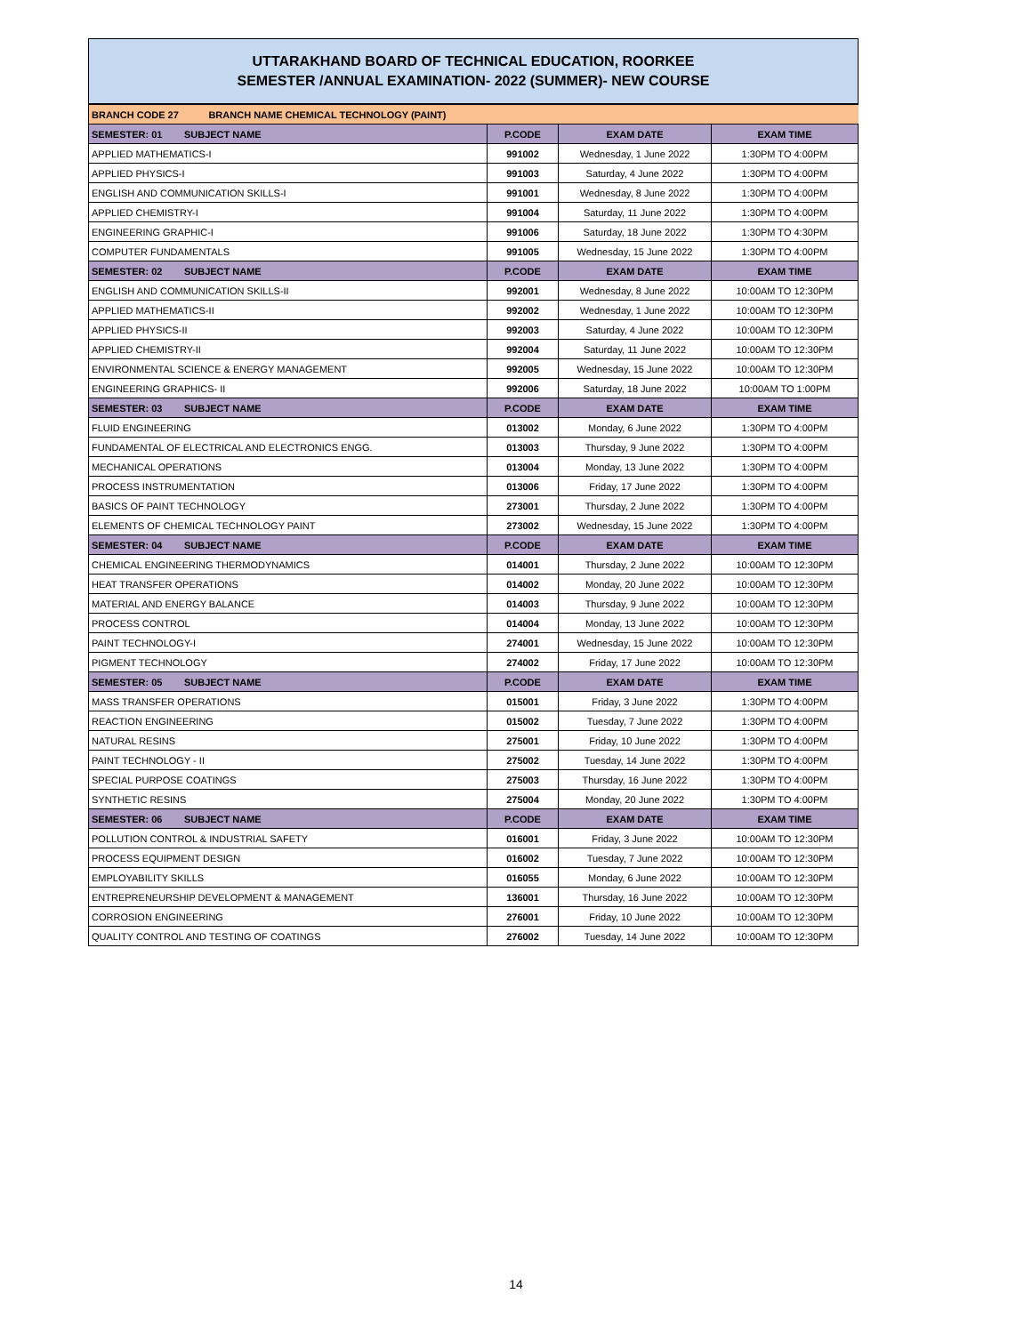UTTARAKHAND BOARD OF TECHNICAL EDUCATION, ROORKEE
SEMESTER /ANNUAL EXAMINATION- 2022 (SUMMER)- NEW COURSE
| BRANCH CODE 27 BRANCH NAME CHEMICAL TECHNOLOGY (PAINT) | | | |
| SEMESTER: 01 SUBJECT NAME | P.CODE | EXAM DATE | EXAM TIME |
| APPLIED MATHEMATICS-I | 991002 | Wednesday, 1 June 2022 | 1:30PM TO 4:00PM |
| APPLIED PHYSICS-I | 991003 | Saturday, 4 June 2022 | 1:30PM TO 4:00PM |
| ENGLISH AND COMMUNICATION SKILLS-I | 991001 | Wednesday, 8 June 2022 | 1:30PM TO 4:00PM |
| APPLIED CHEMISTRY-I | 991004 | Saturday, 11 June 2022 | 1:30PM TO 4:00PM |
| ENGINEERING GRAPHIC-I | 991006 | Saturday, 18 June 2022 | 1:30PM TO 4:30PM |
| COMPUTER FUNDAMENTALS | 991005 | Wednesday, 15 June 2022 | 1:30PM TO 4:00PM |
| SEMESTER: 02 SUBJECT NAME | P.CODE | EXAM DATE | EXAM TIME |
| ENGLISH AND COMMUNICATION SKILLS-II | 992001 | Wednesday, 8 June 2022 | 10:00AM TO 12:30PM |
| APPLIED MATHEMATICS-II | 992002 | Wednesday, 1 June 2022 | 10:00AM TO 12:30PM |
| APPLIED PHYSICS-II | 992003 | Saturday, 4 June 2022 | 10:00AM TO 12:30PM |
| APPLIED CHEMISTRY-II | 992004 | Saturday, 11 June 2022 | 10:00AM TO 12:30PM |
| ENVIRONMENTAL SCIENCE & ENERGY MANAGEMENT | 992005 | Wednesday, 15 June 2022 | 10:00AM TO 12:30PM |
| ENGINEERING GRAPHICS- II | 992006 | Saturday, 18 June 2022 | 10:00AM TO 1:00PM |
| SEMESTER: 03 SUBJECT NAME | P.CODE | EXAM DATE | EXAM TIME |
| FLUID ENGINEERING | 013002 | Monday, 6 June 2022 | 1:30PM TO 4:00PM |
| FUNDAMENTAL OF ELECTRICAL AND ELECTRONICS ENGG. | 013003 | Thursday, 9 June 2022 | 1:30PM TO 4:00PM |
| MECHANICAL OPERATIONS | 013004 | Monday, 13 June 2022 | 1:30PM TO 4:00PM |
| PROCESS INSTRUMENTATION | 013006 | Friday, 17 June 2022 | 1:30PM TO 4:00PM |
| BASICS OF PAINT TECHNOLOGY | 273001 | Thursday, 2 June 2022 | 1:30PM TO 4:00PM |
| ELEMENTS OF CHEMICAL TECHNOLOGY PAINT | 273002 | Wednesday, 15 June 2022 | 1:30PM TO 4:00PM |
| SEMESTER: 04 SUBJECT NAME | P.CODE | EXAM DATE | EXAM TIME |
| CHEMICAL ENGINEERING THERMODYNAMICS | 014001 | Thursday, 2 June 2022 | 10:00AM TO 12:30PM |
| HEAT TRANSFER OPERATIONS | 014002 | Monday, 20 June 2022 | 10:00AM TO 12:30PM |
| MATERIAL AND ENERGY BALANCE | 014003 | Thursday, 9 June 2022 | 10:00AM TO 12:30PM |
| PROCESS CONTROL | 014004 | Monday, 13 June 2022 | 10:00AM TO 12:30PM |
| PAINT TECHNOLOGY-I | 274001 | Wednesday, 15 June 2022 | 10:00AM TO 12:30PM |
| PIGMENT TECHNOLOGY | 274002 | Friday, 17 June 2022 | 10:00AM TO 12:30PM |
| SEMESTER: 05 SUBJECT NAME | P.CODE | EXAM DATE | EXAM TIME |
| MASS TRANSFER OPERATIONS | 015001 | Friday, 3 June 2022 | 1:30PM TO 4:00PM |
| REACTION ENGINEERING | 015002 | Tuesday, 7 June 2022 | 1:30PM TO 4:00PM |
| NATURAL RESINS | 275001 | Friday, 10 June 2022 | 1:30PM TO 4:00PM |
| PAINT TECHNOLOGY - II | 275002 | Tuesday, 14 June 2022 | 1:30PM TO 4:00PM |
| SPECIAL PURPOSE COATINGS | 275003 | Thursday, 16 June 2022 | 1:30PM TO 4:00PM |
| SYNTHETIC RESINS | 275004 | Monday, 20 June 2022 | 1:30PM TO 4:00PM |
| SEMESTER: 06 SUBJECT NAME | P.CODE | EXAM DATE | EXAM TIME |
| POLLUTION CONTROL & INDUSTRIAL SAFETY | 016001 | Friday, 3 June 2022 | 10:00AM TO 12:30PM |
| PROCESS EQUIPMENT DESIGN | 016002 | Tuesday, 7 June 2022 | 10:00AM TO 12:30PM |
| EMPLOYABILITY SKILLS | 016055 | Monday, 6 June 2022 | 10:00AM TO 12:30PM |
| ENTREPRENEURSHIP DEVELOPMENT & MANAGEMENT | 136001 | Thursday, 16 June 2022 | 10:00AM TO 12:30PM |
| CORROSION ENGINEERING | 276001 | Friday, 10 June 2022 | 10:00AM TO 12:30PM |
| QUALITY CONTROL AND TESTING OF COATINGS | 276002 | Tuesday, 14 June 2022 | 10:00AM TO 12:30PM |
14